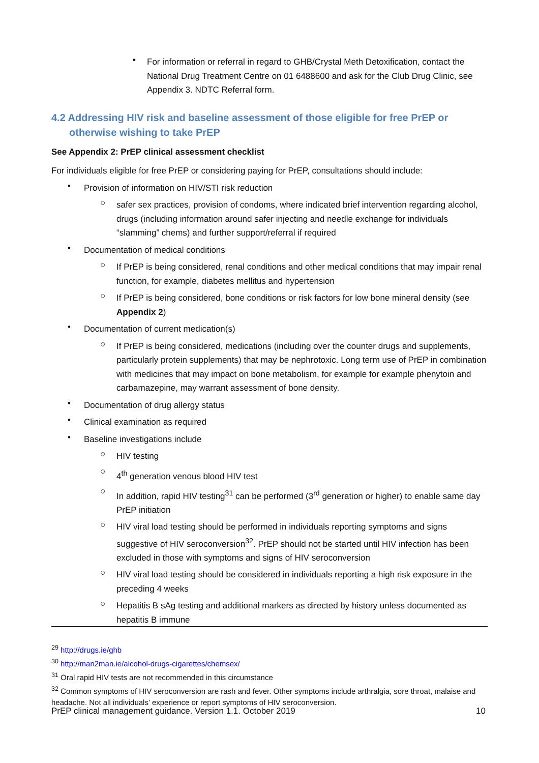▪
For information or referral in regard to GHB/Crystal Meth Detoxification, contact the National Drug Treatment Centre on 01 6488600 and ask for the Club Drug Clinic, see Appendix 3. NDTC Referral form.
4.2 Addressing HIV risk and baseline assessment of those eligible for free PrEP or otherwise wishing to take PrEP
See Appendix 2: PrEP clinical assessment checklist
For individuals eligible for free PrEP or considering paying for PrEP, consultations should include:
•
Provision of information on HIV/STI risk reduction
○
safer sex practices, provision of condoms, where indicated brief intervention regarding alcohol, drugs (including information around safer injecting and needle exchange for individuals “slamming” chems) and further support/referral if required
•
Documentation of medical conditions
○
If PrEP is being considered, renal conditions and other medical conditions that may impair renal function, for example, diabetes mellitus and hypertension
○
If PrEP is being considered, bone conditions or risk factors for low bone mineral density (see Appendix 2)
•
Documentation of current medication(s)
○
If PrEP is being considered, medications (including over the counter drugs and supplements, particularly protein supplements) that may be nephrotoxic. Long term use of PrEP in combination with medicines that may impact on bone metabolism, for example for example phenytoin and carbamazepine, may warrant assessment of bone density.
•
Documentation of drug allergy status
•
Clinical examination as required
•
Baseline investigations include
○
HIV testing
○
4<sup>th</sup> generation venous blood HIV test
○
In addition, rapid HIV testing<sup>31</sup> can be performed (3<sup>rd</sup> generation or higher) to enable same day PrEP initiation
○
HIV viral load testing should be performed in individuals reporting symptoms and signs suggestive of HIV seroconversion<sup>32</sup>. PrEP should not be started until HIV infection has been excluded in those with symptoms and signs of HIV seroconversion
○
HIV viral load testing should be considered in individuals reporting a high risk exposure in the preceding 4 weeks
○
Hepatitis B sAg testing and additional markers as directed by history unless documented as hepatitis B immune
<sup>29</sup> http://drugs.ie/ghb
<sup>30</sup> http://man2man.ie/alcohol-drugs-cigarettes/chemsex/
<sup>31</sup> Oral rapid HIV tests are not recommended in this circumstance
<sup>32</sup> Common symptoms of HIV seroconversion are rash and fever. Other symptoms include arthralgia, sore throat, malaise and headache. Not all individuals’ experience or report symptoms of HIV seroconversion.
PrEP clinical management guidance. Version 1.1. October 2019 10